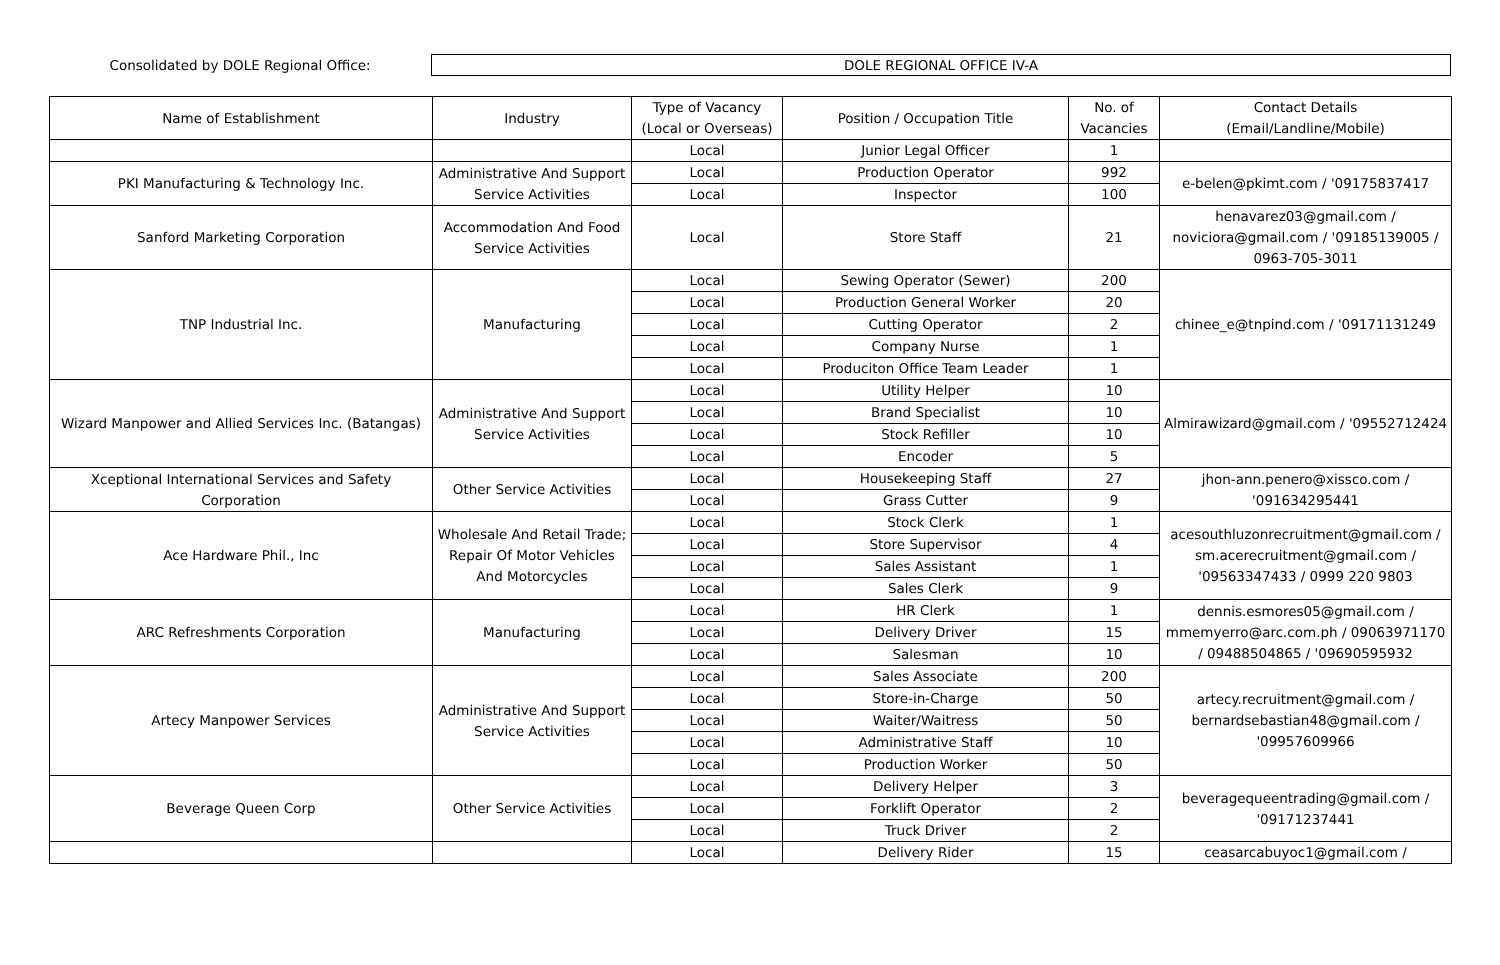Consolidated by DOLE Regional Office:
DOLE REGIONAL OFFICE IV-A
| Name of Establishment | Industry | Type of Vacancy (Local or Overseas) | Position / Occupation Title | No. of Vacancies | Contact Details (Email/Landline/Mobile) |
| --- | --- | --- | --- | --- | --- |
| | | Local | Junior Legal Officer | 1 | |
| PKI Manufacturing & Technology Inc. | Administrative And Support Service Activities | Local | Production Operator | 992 | e-belen@pkimt.com / '09175837417 |
| | | Local | Inspector | 100 | |
| Sanford Marketing Corporation | Accommodation And Food Service Activities | Local | Store Staff | 21 | henavarez03@gmail.com / noviciora@gmail.com / '09185139005 / 0963-705-3011 |
| TNP Industrial Inc. | Manufacturing | Local | Sewing Operator (Sewer) | 200 | chinee_e@tnpind.com / '09171131249 |
| | | Local | Production General Worker | 20 | |
| | | Local | Cutting Operator | 2 | |
| | | Local | Company Nurse | 1 | |
| | | Local | Produciton Office Team Leader | 1 | |
| Wizard Manpower and Allied Services Inc. (Batangas) | Administrative And Support Service Activities | Local | Utility Helper | 10 | Almirawizard@gmail.com / '09552712424 |
| | | Local | Brand Specialist | 10 | |
| | | Local | Stock Refiller | 10 | |
| | | Local | Encoder | 5 | |
| Xceptional International Services and Safety Corporation | Other Service Activities | Local | Housekeeping Staff | 27 | jhon-ann.penero@xissco.com / '091634295441 |
| | | Local | Grass Cutter | 9 | |
| Ace Hardware Phil., Inc | Wholesale And Retail Trade; Repair Of Motor Vehicles And Motorcycles | Local | Stock Clerk | 1 | acesouthluzonrecruitment@gmail.com / sm.acerecruitment@gmail.com / '09563347433 / 0999 220 9803 |
| | | Local | Store Supervisor | 4 | |
| | | Local | Sales Assistant | 1 | |
| | | Local | Sales Clerk | 9 | |
| ARC Refreshments Corporation | Manufacturing | Local | HR Clerk | 1 | dennis.esmores05@gmail.com / mmemyerro@arc.com.ph / 09063971170 / 09488504865 / '09690595932 |
| | | Local | Delivery Driver | 15 | |
| | | Local | Salesman | 10 | |
| Artecy Manpower Services | Administrative And Support Service Activities | Local | Sales Associate | 200 | artecy.recruitment@gmail.com / bernardsebastian48@gmail.com / '09957609966 |
| | | Local | Store-in-Charge | 50 | |
| | | Local | Waiter/Waitress | 50 | |
| | | Local | Administrative Staff | 10 | |
| | | Local | Production Worker | 50 | |
| Beverage Queen Corp | Other Service Activities | Local | Delivery Helper | 3 | beveragequeentrading@gmail.com / '09171237441 |
| | | Local | Forklift Operator | 2 | |
| | | Local | Truck Driver | 2 | |
| | | Local | Delivery Rider | 15 | ceasarcabuyoc1@gmail.com / |